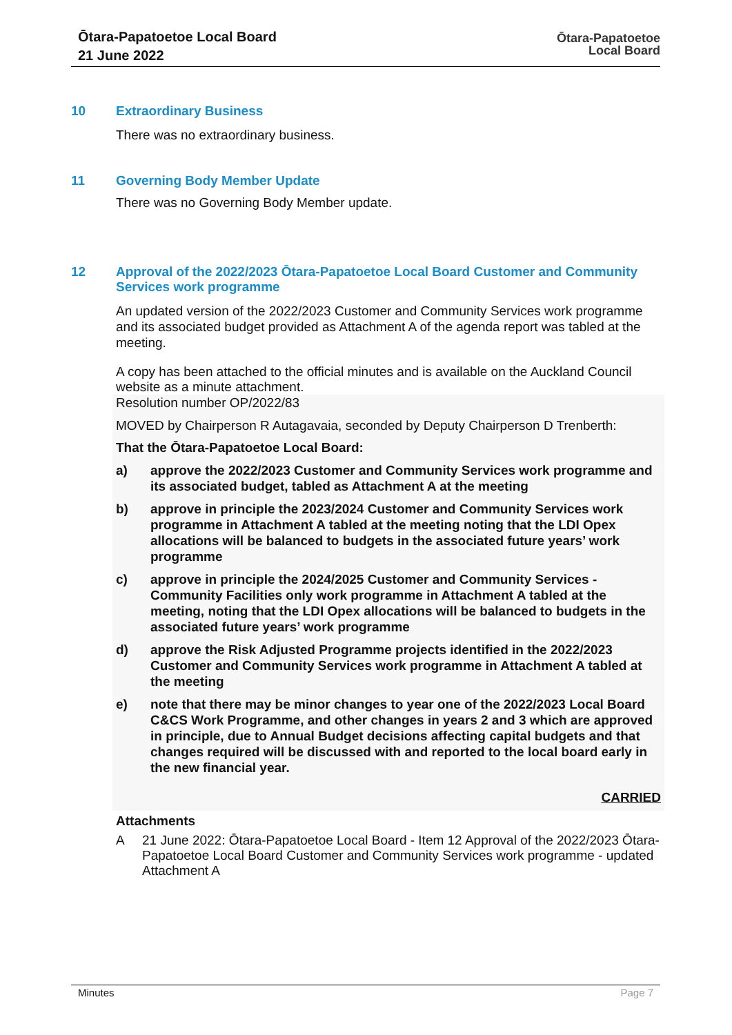Ōtara-Papatoetoe Local Board
21 June 2022
Ōtara-Papatoetoe
Local Board
10 Extraordinary Business
There was no extraordinary business.
11 Governing Body Member Update
There was no Governing Body Member update.
12 Approval of the 2022/2023 Ōtara-Papatoetoe Local Board Customer and Community Services work programme
An updated version of the 2022/2023 Customer and Community Services work programme and its associated budget provided as Attachment A of the agenda report was tabled at the meeting.
A copy has been attached to the official minutes and is available on the Auckland Council website as a minute attachment.
Resolution number OP/2022/83
MOVED by Chairperson R Autagavaia, seconded by Deputy Chairperson D Trenberth:
That the Ōtara-Papatoetoe Local Board:
a) approve the 2022/2023 Customer and Community Services work programme and its associated budget, tabled as Attachment A at the meeting
b) approve in principle the 2023/2024 Customer and Community Services work programme in Attachment A tabled at the meeting noting that the LDI Opex allocations will be balanced to budgets in the associated future years’ work programme
c) approve in principle the 2024/2025 Customer and Community Services - Community Facilities only work programme in Attachment A tabled at the meeting, noting that the LDI Opex allocations will be balanced to budgets in the associated future years’ work programme
d) approve the Risk Adjusted Programme projects identified in the 2022/2023 Customer and Community Services work programme in Attachment A tabled at the meeting
e) note that there may be minor changes to year one of the 2022/2023 Local Board C&CS Work Programme, and other changes in years 2 and 3 which are approved in principle, due to Annual Budget decisions affecting capital budgets and that changes required will be discussed with and reported to the local board early in the new financial year.
CARRIED
Attachments
A 21 June 2022: Ōtara-Papatoetoe Local Board - Item 12 Approval of the 2022/2023 Ōtara-Papatoetoe Local Board Customer and Community Services work programme - updated Attachment A
Minutes Page 7